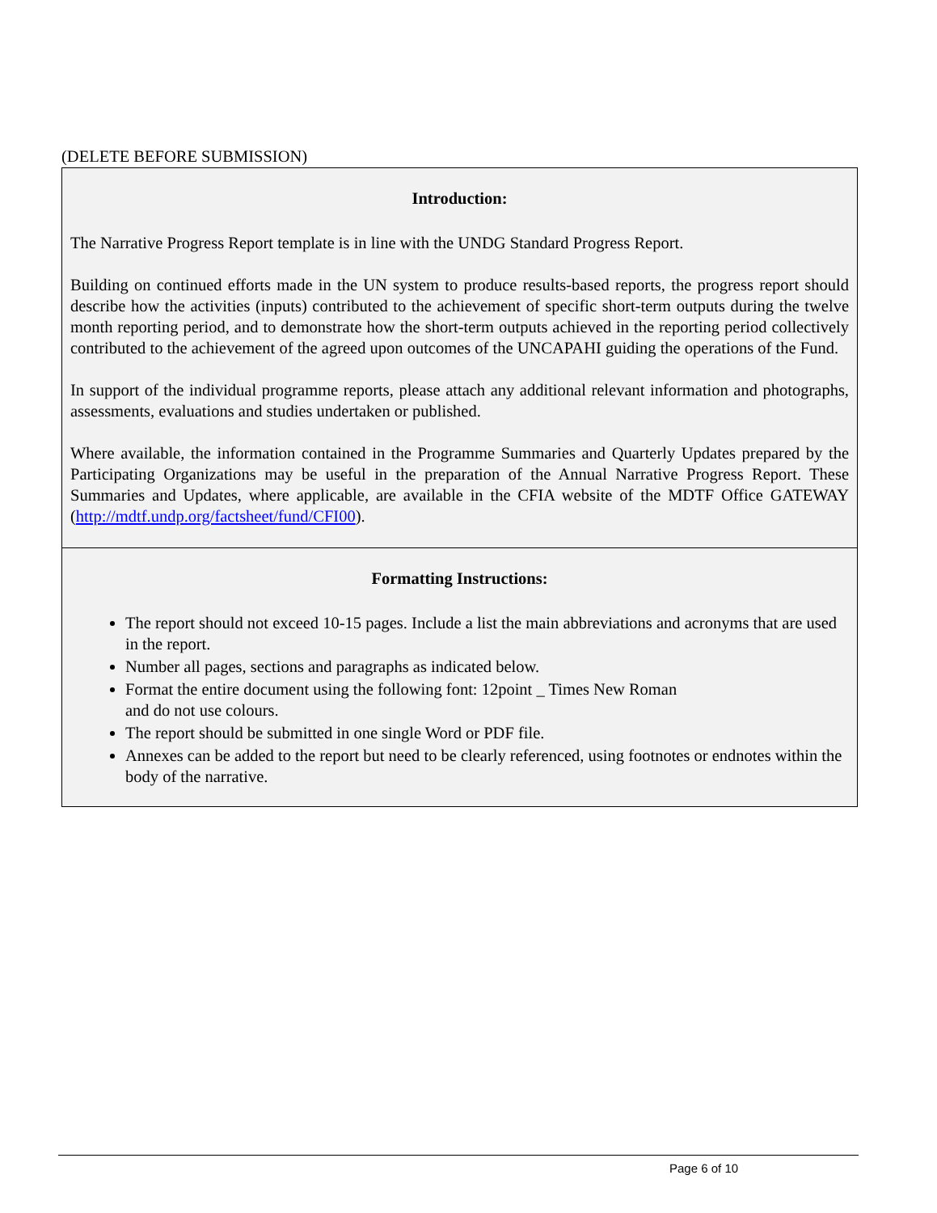(DELETE BEFORE SUBMISSION)
Introduction:
The Narrative Progress Report template is in line with the UNDG Standard Progress Report.
Building on continued efforts made in the UN system to produce results-based reports, the progress report should describe how the activities (inputs) contributed to the achievement of specific short-term outputs during the twelve month reporting period, and to demonstrate how the short-term outputs achieved in the reporting period collectively contributed to the achievement of the agreed upon outcomes of the UNCAPAHI guiding the operations of the Fund.
In support of the individual programme reports, please attach any additional relevant information and photographs, assessments, evaluations and studies undertaken or published.
Where available, the information contained in the Programme Summaries and Quarterly Updates prepared by the Participating Organizations may be useful in the preparation of the Annual Narrative Progress Report. These Summaries and Updates, where applicable, are available in the CFIA website of the MDTF Office GATEWAY (http://mdtf.undp.org/factsheet/fund/CFI00).
Formatting Instructions:
The report should not exceed 10-15 pages. Include a list the main abbreviations and acronyms that are used in the report.
Number all pages, sections and paragraphs as indicated below.
Format the entire document using the following font: 12point _ Times New Roman
and do not use colours.
The report should be submitted in one single Word or PDF file.
Annexes can be added to the report but need to be clearly referenced, using footnotes or endnotes within the body of the narrative.
Page 6 of 10